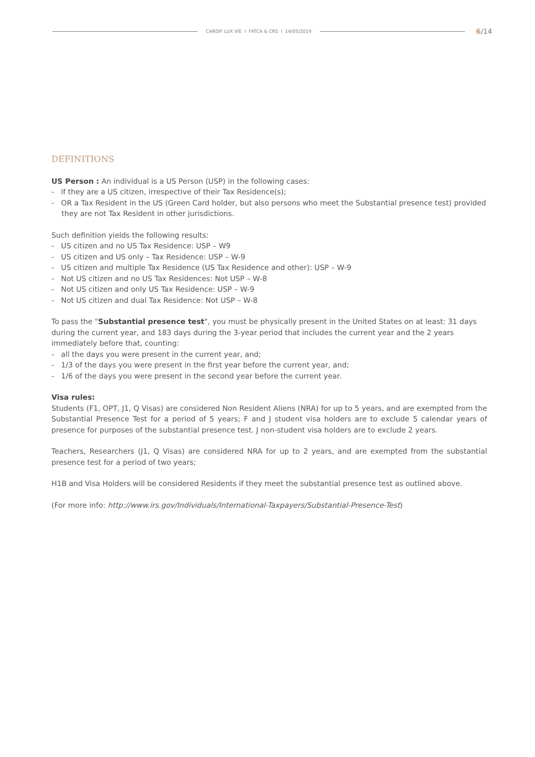CARDIF LUX VIE I FATCA & CRS I 14/05/2019
6/14
DEFINITIONS
US Person : An individual is a US Person (USP) in the following cases:
- if they are a US citizen, irrespective of their Tax Residence(s);
- OR a Tax Resident in the US (Green Card holder, but also persons who meet the Substantial presence test) provided they are not Tax Resident in other jurisdictions.
Such definition yields the following results:
- US citizen and no US Tax Residence: USP – W9
- US citizen and US only – Tax Residence: USP – W-9
- US citizen and multiple Tax Residence (US Tax Residence and other): USP – W-9
- Not US citizen and no US Tax Residences: Not USP – W-8
- Not US citizen and only US Tax Residence: USP – W-9
- Not US citizen and dual Tax Residence: Not USP – W-8
To pass the "Substantial presence test", you must be physically present in the United States on at least: 31 days during the current year, and 183 days during the 3-year period that includes the current year and the 2 years immediately before that, counting:
- all the days you were present in the current year, and;
- 1/3 of the days you were present in the first year before the current year, and;
- 1/6 of the days you were present in the second year before the current year.
Visa rules:
Students (F1, OPT, J1, Q Visas) are considered Non Resident Aliens (NRA) for up to 5 years, and are exempted from the Substantial Presence Test for a period of 5 years; F and J student visa holders are to exclude 5 calendar years of presence for purposes of the substantial presence test. J non-student visa holders are to exclude 2 years.
Teachers, Researchers (J1, Q Visas) are considered NRA for up to 2 years, and are exempted from the substantial presence test for a period of two years;
H1B and Visa Holders will be considered Residents if they meet the substantial presence test as outlined above.
(For more info: http://www.irs.gov/Individuals/International-Taxpayers/Substantial-Presence-Test)